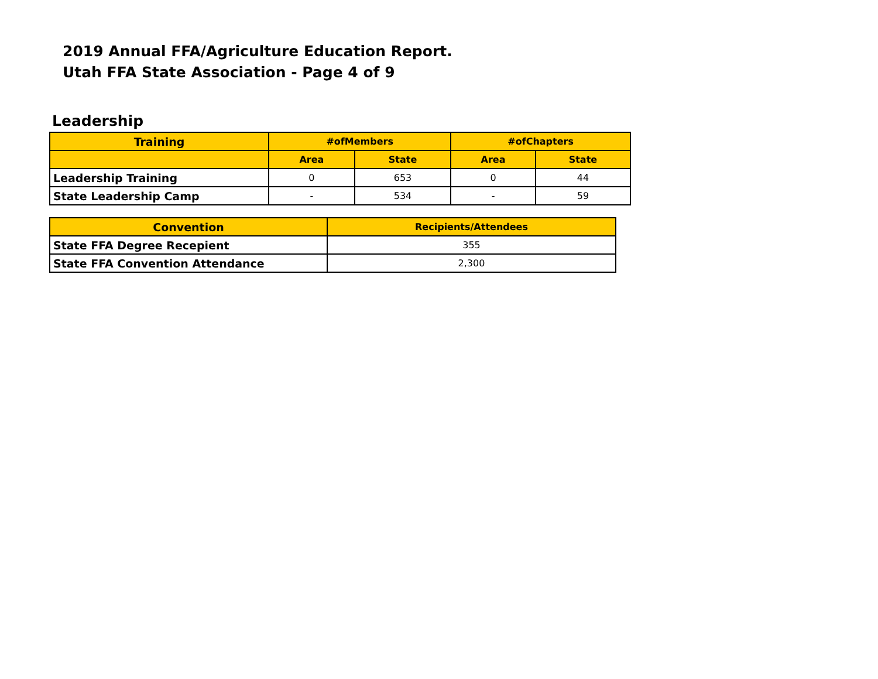2019 Annual FFA/Agriculture Education Report.
Utah FFA State Association - Page 4 of 9
Leadership
| Training | #ofMembers | | #ofChapters | |
| --- | --- | --- | --- | --- |
| | Area | State | Area | State |
| Leadership Training | 0 | 653 | 0 | 44 |
| State Leadership Camp | - | 534 | - | 59 |
| Convention | Recipients/Attendees |
| --- | --- |
| State FFA Degree Recepient | 355 |
| State FFA Convention Attendance | 2,300 |